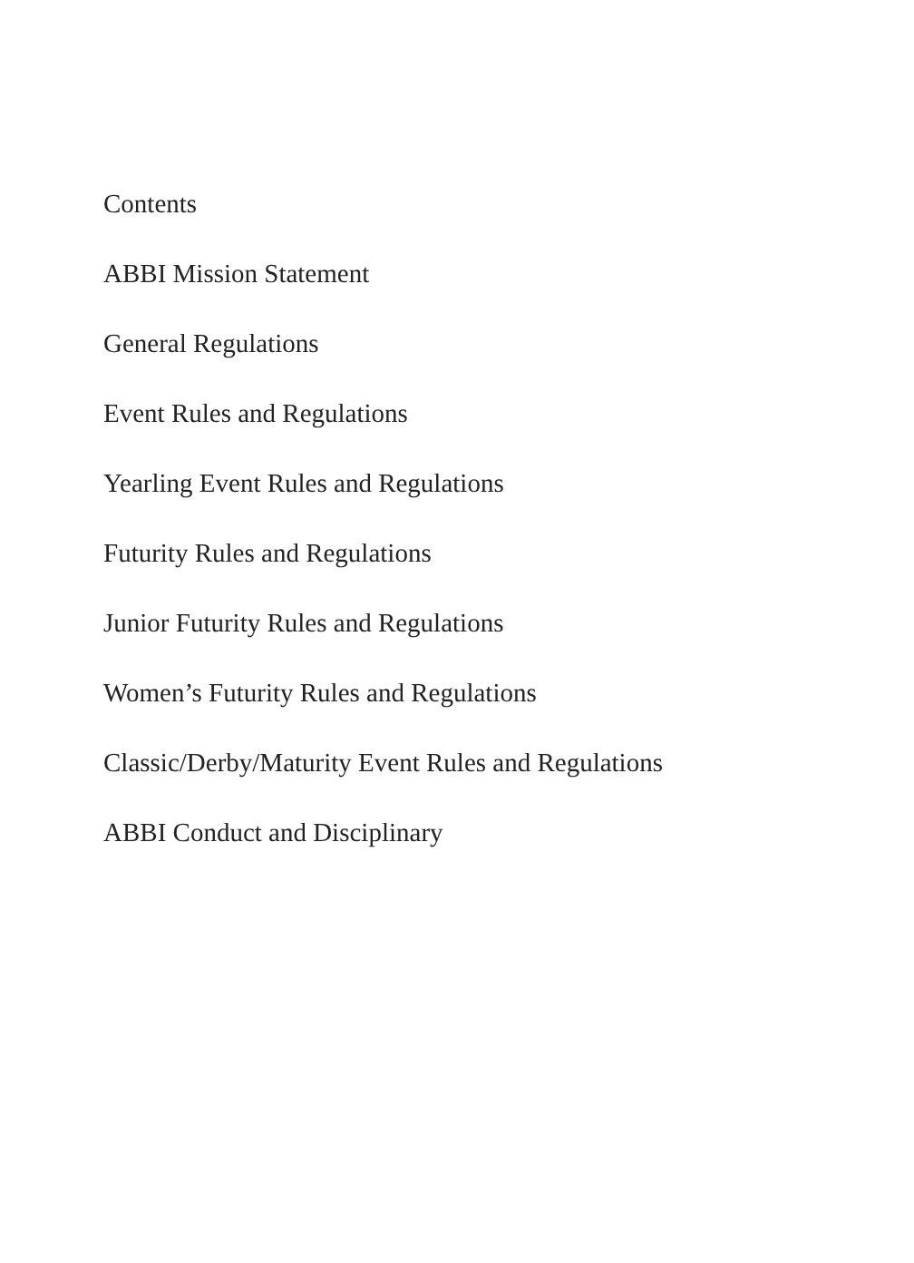Contents
ABBI Mission Statement
General Regulations
Event Rules and Regulations
Yearling Event Rules and Regulations
Futurity Rules and Regulations
Junior Futurity Rules and Regulations
Women’s Futurity Rules and Regulations
Classic/Derby/Maturity Event Rules and Regulations
ABBI Conduct and Disciplinary